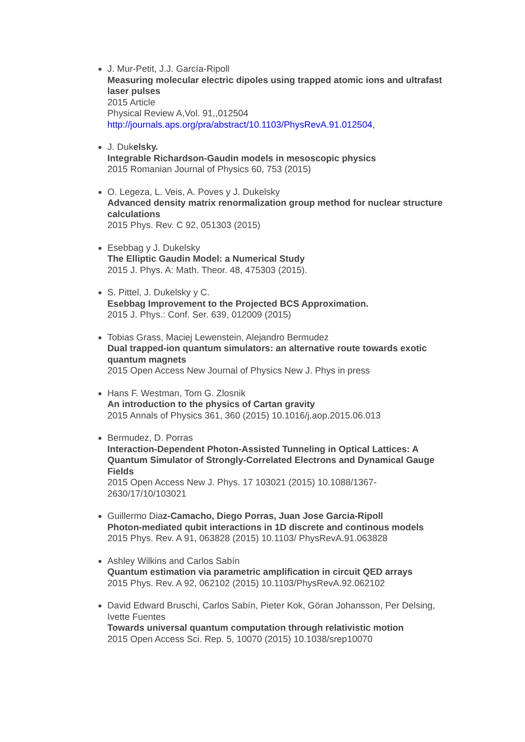J. Mur-Petit, J.J. García-Ripoll
Measuring molecular electric dipoles using trapped atomic ions and ultrafast laser pulses
2015 Article
Physical Review A,Vol. 91,,012504
http://journals.aps.org/pra/abstract/10.1103/PhysRevA.91.012504,
J. Dukelsky.
Integrable Richardson-Gaudin models in mesoscopic physics
2015 Romanian Journal of Physics 60, 753 (2015)
O. Legeza, L. Veis, A. Poves y J. Dukelsky
Advanced density matrix renormalization group method for nuclear structure calculations
2015 Phys. Rev. C 92, 051303 (2015)
Esebbag y J. Dukelsky
The Elliptic Gaudin Model: a Numerical Study
2015 J. Phys. A: Math. Theor. 48, 475303 (2015).
S. Pittel, J. Dukelsky y C.
Esebbag Improvement to the Projected BCS Approximation.
2015 J. Phys.: Conf. Ser. 639, 012009 (2015)
Tobias Grass, Maciej Lewenstein, Alejandro Bermudez
Dual trapped-ion quantum simulators: an alternative route towards exotic quantum magnets
2015 Open Access New Journal of Physics New J. Phys in press
Hans F. Westman, Tom G. Zlosnik
An introduction to the physics of Cartan gravity
2015 Annals of Physics 361, 360 (2015) 10.1016/j.aop.2015.06.013
Bermudez, D. Porras
Interaction-Dependent Photon-Assisted Tunneling in Optical Lattices: A Quantum Simulator of Strongly-Correlated Electrons and Dynamical Gauge Fields
2015 Open Access New J. Phys. 17 103021 (2015) 10.1088/1367-2630/17/10/103021
Guillermo Diaz-Camacho, Diego Porras, Juan Jose Garcia-Ripoll
Photon-mediated qubit interactions in 1D discrete and continous models
2015 Phys. Rev. A 91, 063828 (2015) 10.1103/ PhysRevA.91.063828
Ashley Wilkins and Carlos Sabín
Quantum estimation via parametric amplification in circuit QED arrays
2015 Phys. Rev. A 92, 062102 (2015) 10.1103/PhysRevA.92.062102
David Edward Bruschi, Carlos Sabín, Pieter Kok, Göran Johansson, Per Delsing, Ivette Fuentes
Towards universal quantum computation through relativistic motion
2015 Open Access Sci. Rep. 5, 10070 (2015) 10.1038/srep10070